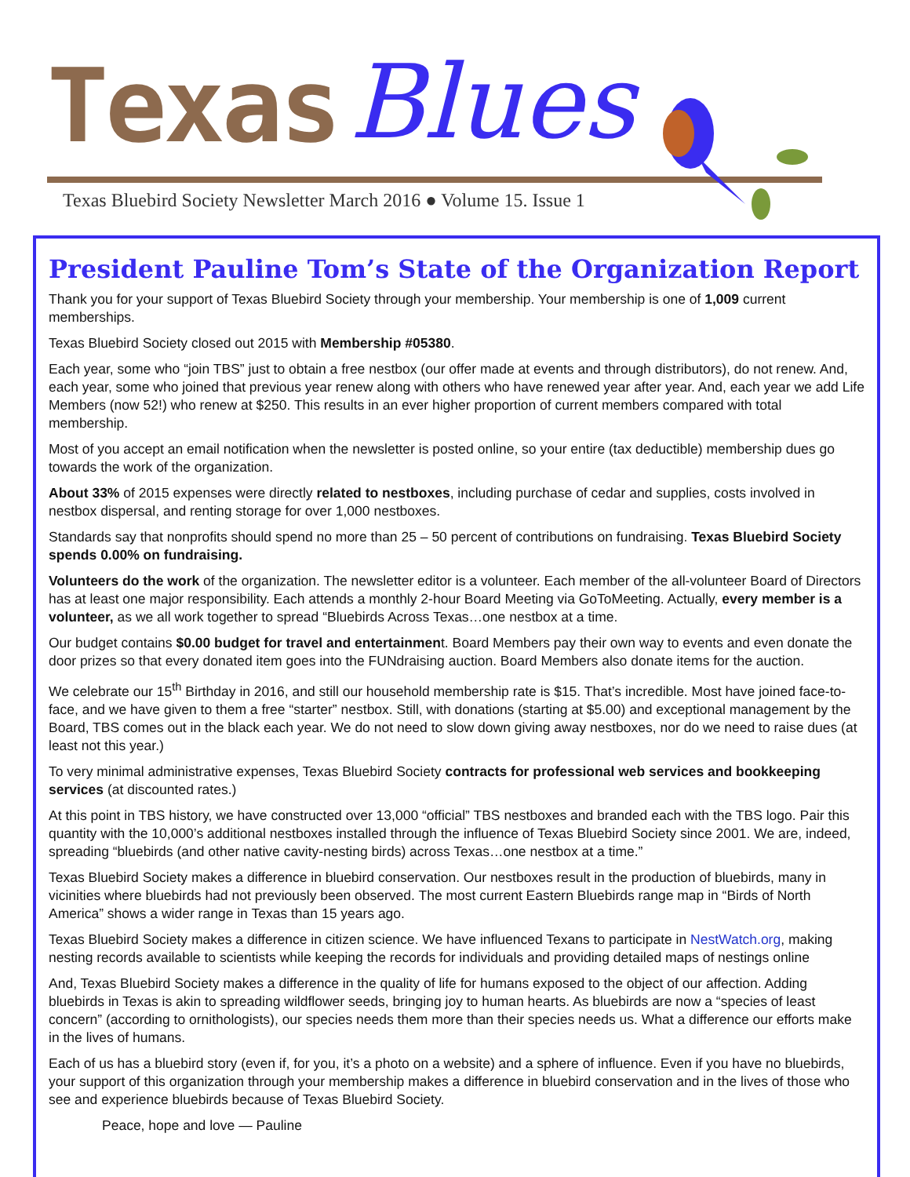Texas Blues
Texas Bluebird Society Newsletter March 2016 ● Volume 15. Issue 1
President Pauline Tom’s State of the Organization Report
Thank you for your support of Texas Bluebird Society through your membership. Your membership is one of 1,009 current memberships.
Texas Bluebird Society closed out 2015 with Membership #05380.
Each year, some who “join TBS” just to obtain a free nestbox (our offer made at events and through distributors), do not renew. And, each year, some who joined that previous year renew along with others who have renewed year after year. And, each year we add Life Members (now 52!) who renew at $250. This results in an ever higher proportion of current members compared with total membership.
Most of you accept an email notification when the newsletter is posted online, so your entire (tax deductible) membership dues go towards the work of the organization.
About 33% of 2015 expenses were directly related to nestboxes, including purchase of cedar and supplies, costs involved in nestbox dispersal, and renting storage for over 1,000 nestboxes.
Standards say that nonprofits should spend no more than 25 – 50 percent of contributions on fundraising. Texas Bluebird Society spends 0.00% on fundraising.
Volunteers do the work of the organization. The newsletter editor is a volunteer. Each member of the all-volunteer Board of Directors has at least one major responsibility. Each attends a monthly 2-hour Board Meeting via GoToMeeting. Actually, every member is a volunteer, as we all work together to spread “Bluebirds Across Texas…one nestbox at a time.
Our budget contains $0.00 budget for travel and entertainment. Board Members pay their own way to events and even donate the door prizes so that every donated item goes into the FUNdraising auction. Board Members also donate items for the auction.
We celebrate our 15<sup>th</sup> Birthday in 2016, and still our household membership rate is $15. That’s incredible. Most have joined face-to-face, and we have given to them a free “starter” nestbox. Still, with donations (starting at $5.00) and exceptional management by the Board, TBS comes out in the black each year. We do not need to slow down giving away nestboxes, nor do we need to raise dues (at least not this year.)
To very minimal administrative expenses, Texas Bluebird Society contracts for professional web services and bookkeeping services (at discounted rates.)
At this point in TBS history, we have constructed over 13,000 “official” TBS nestboxes and branded each with the TBS logo. Pair this quantity with the 10,000’s additional nestboxes installed through the influence of Texas Bluebird Society since 2001. We are, indeed, spreading “bluebirds (and other native cavity-nesting birds) across Texas…one nestbox at a time.”
Texas Bluebird Society makes a difference in bluebird conservation. Our nestboxes result in the production of bluebirds, many in vicinities where bluebirds had not previously been observed. The most current Eastern Bluebirds range map in “Birds of North America” shows a wider range in Texas than 15 years ago.
Texas Bluebird Society makes a difference in citizen science. We have influenced Texans to participate in NestWatch.org, making nesting records available to scientists while keeping the records for individuals and providing detailed maps of nestings online
And, Texas Bluebird Society makes a difference in the quality of life for humans exposed to the object of our affection. Adding bluebirds in Texas is akin to spreading wildflower seeds, bringing joy to human hearts. As bluebirds are now a “species of least concern” (according to ornithologists), our species needs them more than their species needs us. What a difference our efforts make in the lives of humans.
Each of us has a bluebird story (even if, for you, it’s a photo on a website) and a sphere of influence. Even if you have no bluebirds, your support of this organization through your membership makes a difference in bluebird conservation and in the lives of those who see and experience bluebirds because of Texas Bluebird Society.
Peace, hope and love — Pauline